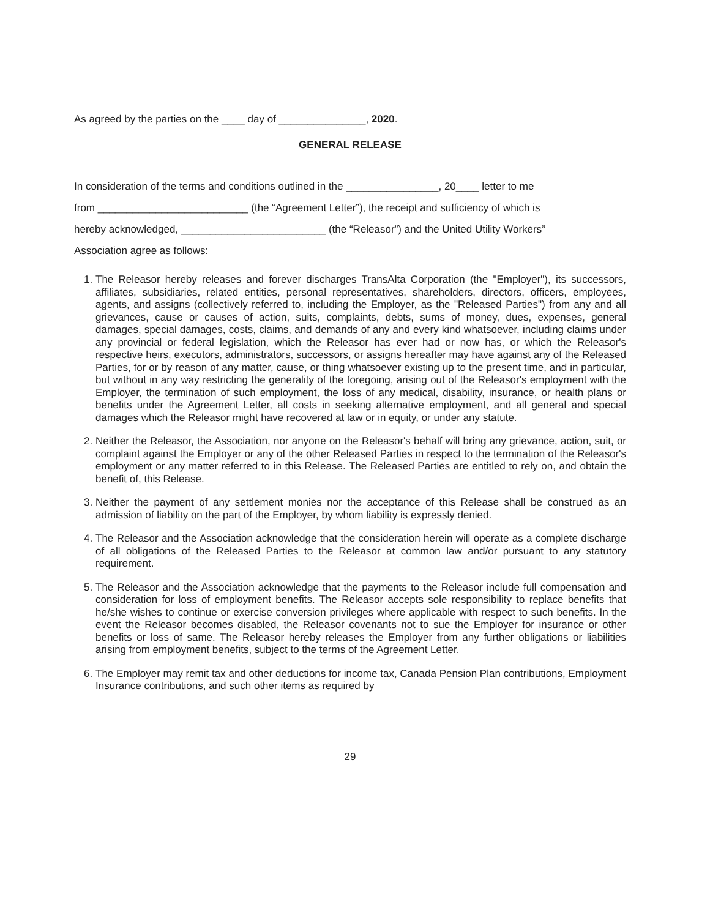As agreed by the parties on the ____ day of _______________, 2020.
GENERAL RELEASE
In consideration of the terms and conditions outlined in the ________________, 20____ letter to me
from __________________________ (the “Agreement Letter”), the receipt and sufficiency of which is
hereby acknowledged, _________________________ (the “Releasor”) and the United Utility Workers”
Association agree as follows:
1. The Releasor hereby releases and forever discharges TransAlta Corporation (the "Employer"), its successors, affiliates, subsidiaries, related entities, personal representatives, shareholders, directors, officers, employees, agents, and assigns (collectively referred to, including the Employer, as the "Released Parties") from any and all grievances, cause or causes of action, suits, complaints, debts, sums of money, dues, expenses, general damages, special damages, costs, claims, and demands of any and every kind whatsoever, including claims under any provincial or federal legislation, which the Releasor has ever had or now has, or which the Releasor's respective heirs, executors, administrators, successors, or assigns hereafter may have against any of the Released Parties, for or by reason of any matter, cause, or thing whatsoever existing up to the present time, and in particular, but without in any way restricting the generality of the foregoing, arising out of the Releasor's employment with the Employer, the termination of such employment, the loss of any medical, disability, insurance, or health plans or benefits under the Agreement Letter, all costs in seeking alternative employment, and all general and special damages which the Releasor might have recovered at law or in equity, or under any statute.
2. Neither the Releasor, the Association, nor anyone on the Releasor's behalf will bring any grievance, action, suit, or complaint against the Employer or any of the other Released Parties in respect to the termination of the Releasor's employment or any matter referred to in this Release. The Released Parties are entitled to rely on, and obtain the benefit of, this Release.
3. Neither the payment of any settlement monies nor the acceptance of this Release shall be construed as an admission of liability on the part of the Employer, by whom liability is expressly denied.
4. The Releasor and the Association acknowledge that the consideration herein will operate as a complete discharge of all obligations of the Released Parties to the Releasor at common law and/or pursuant to any statutory requirement.
5. The Releasor and the Association acknowledge that the payments to the Releasor include full compensation and consideration for loss of employment benefits. The Releasor accepts sole responsibility to replace benefits that he/she wishes to continue or exercise conversion privileges where applicable with respect to such benefits. In the event the Releasor becomes disabled, the Releasor covenants not to sue the Employer for insurance or other benefits or loss of same. The Releasor hereby releases the Employer from any further obligations or liabilities arising from employment benefits, subject to the terms of the Agreement Letter.
6. The Employer may remit tax and other deductions for income tax, Canada Pension Plan contributions, Employment Insurance contributions, and such other items as required by
29